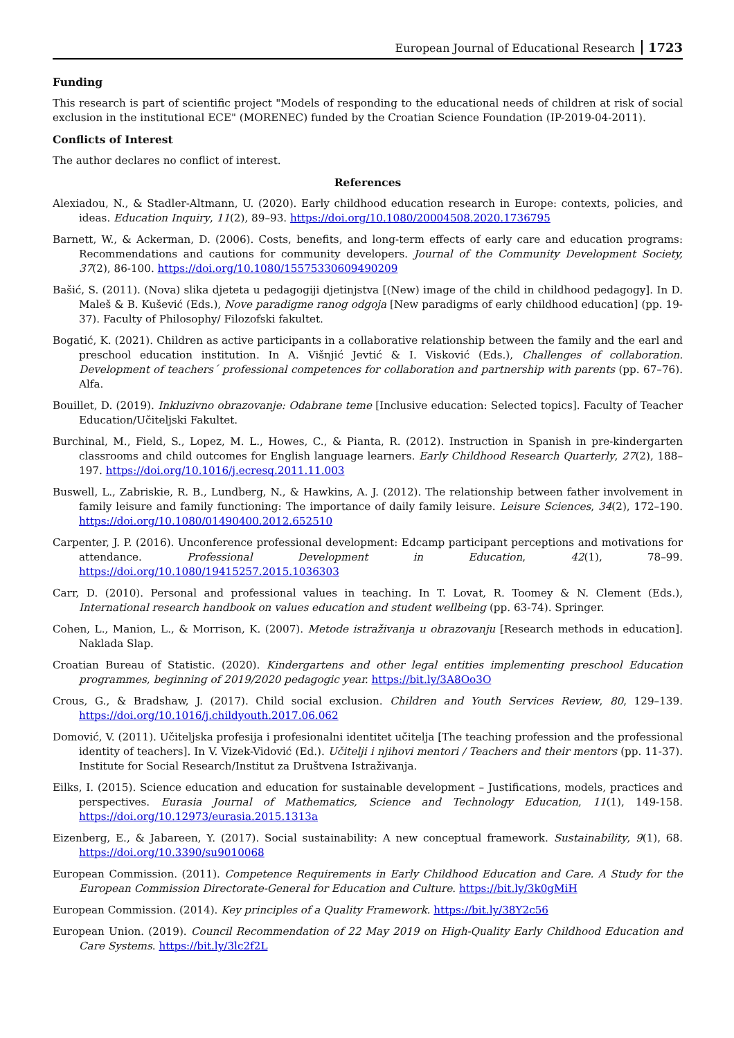European Journal of Educational Research 1723
Funding
This research is part of scientific project "Models of responding to the educational needs of children at risk of social exclusion in the institutional ECE" (MORENEC) funded by the Croatian Science Foundation (IP-2019-04-2011).
Conflicts of Interest
The author declares no conflict of interest.
References
Alexiadou, N., & Stadler-Altmann, U. (2020). Early childhood education research in Europe: contexts, policies, and ideas. Education Inquiry, 11(2), 89–93. https://doi.org/10.1080/20004508.2020.1736795
Barnett, W., & Ackerman, D. (2006). Costs, benefits, and long-term effects of early care and education programs: Recommendations and cautions for community developers. Journal of the Community Development Society, 37(2), 86-100. https://doi.org/10.1080/15575330609490209
Bašić, S. (2011). (Nova) slika djeteta u pedagogiji djetinjstva [(New) image of the child in childhood pedagogy]. In D. Maleš & B. Kušević (Eds.), Nove paradigme ranog odgoja [New paradigms of early childhood education] (pp. 19-37). Faculty of Philosophy/ Filozofski fakultet.
Bogatić, K. (2021). Children as active participants in a collaborative relationship between the family and the earl and preschool education institution. In A. Višnjić Jevtić & I. Visković (Eds.), Challenges of collaboration. Development of teachers´ professional competences for collaboration and partnership with parents (pp. 67–76). Alfa.
Bouillet, D. (2019). Inkluzivno obrazovanje: Odabrane teme [Inclusive education: Selected topics]. Faculty of Teacher Education/Učiteljski Fakultet.
Burchinal, M., Field, S., Lopez, M. L., Howes, C., & Pianta, R. (2012). Instruction in Spanish in pre-kindergarten classrooms and child outcomes for English language learners. Early Childhood Research Quarterly, 27(2), 188–197. https://doi.org/10.1016/j.ecresq.2011.11.003
Buswell, L., Zabriskie, R. B., Lundberg, N., & Hawkins, A. J. (2012). The relationship between father involvement in family leisure and family functioning: The importance of daily family leisure. Leisure Sciences, 34(2), 172–190. https://doi.org/10.1080/01490400.2012.652510
Carpenter, J. P. (2016). Unconference professional development: Edcamp participant perceptions and motivations for attendance. Professional Development in Education, 42(1), 78–99. https://doi.org/10.1080/19415257.2015.1036303
Carr, D. (2010). Personal and professional values in teaching. In T. Lovat, R. Toomey & N. Clement (Eds.), International research handbook on values education and student wellbeing (pp. 63-74). Springer.
Cohen, L., Manion, L., & Morrison, K. (2007). Metode istraživanja u obrazovanju [Research methods in education]. Naklada Slap.
Croatian Bureau of Statistic. (2020). Kindergartens and other legal entities implementing preschool Education programmes, beginning of 2019/2020 pedagogic year. https://bit.ly/3A8Oo3O
Crous, G., & Bradshaw, J. (2017). Child social exclusion. Children and Youth Services Review, 80, 129–139. https://doi.org/10.1016/j.childyouth.2017.06.062
Domović, V. (2011). Učiteljska profesija i profesionalni identitet učitelja [The teaching profession and the professional identity of teachers]. In V. Vizek-Vidović (Ed.). Učitelji i njihovi mentori / Teachers and their mentors (pp. 11-37). Institute for Social Research/Institut za Društvena Istraživanja.
Eilks, I. (2015). Science education and education for sustainable development – Justifications, models, practices and perspectives. Eurasia Journal of Mathematics, Science and Technology Education, 11(1), 149-158. https://doi.org/10.12973/eurasia.2015.1313a
Eizenberg, E., & Jabareen, Y. (2017). Social sustainability: A new conceptual framework. Sustainability, 9(1), 68. https://doi.org/10.3390/su9010068
European Commission. (2011). Competence Requirements in Early Childhood Education and Care. A Study for the European Commission Directorate-General for Education and Culture. https://bit.ly/3k0gMiH
European Commission. (2014). Key principles of a Quality Framework. https://bit.ly/38Y2c56
European Union. (2019). Council Recommendation of 22 May 2019 on High-Quality Early Childhood Education and Care Systems. https://bit.ly/3lc2f2L